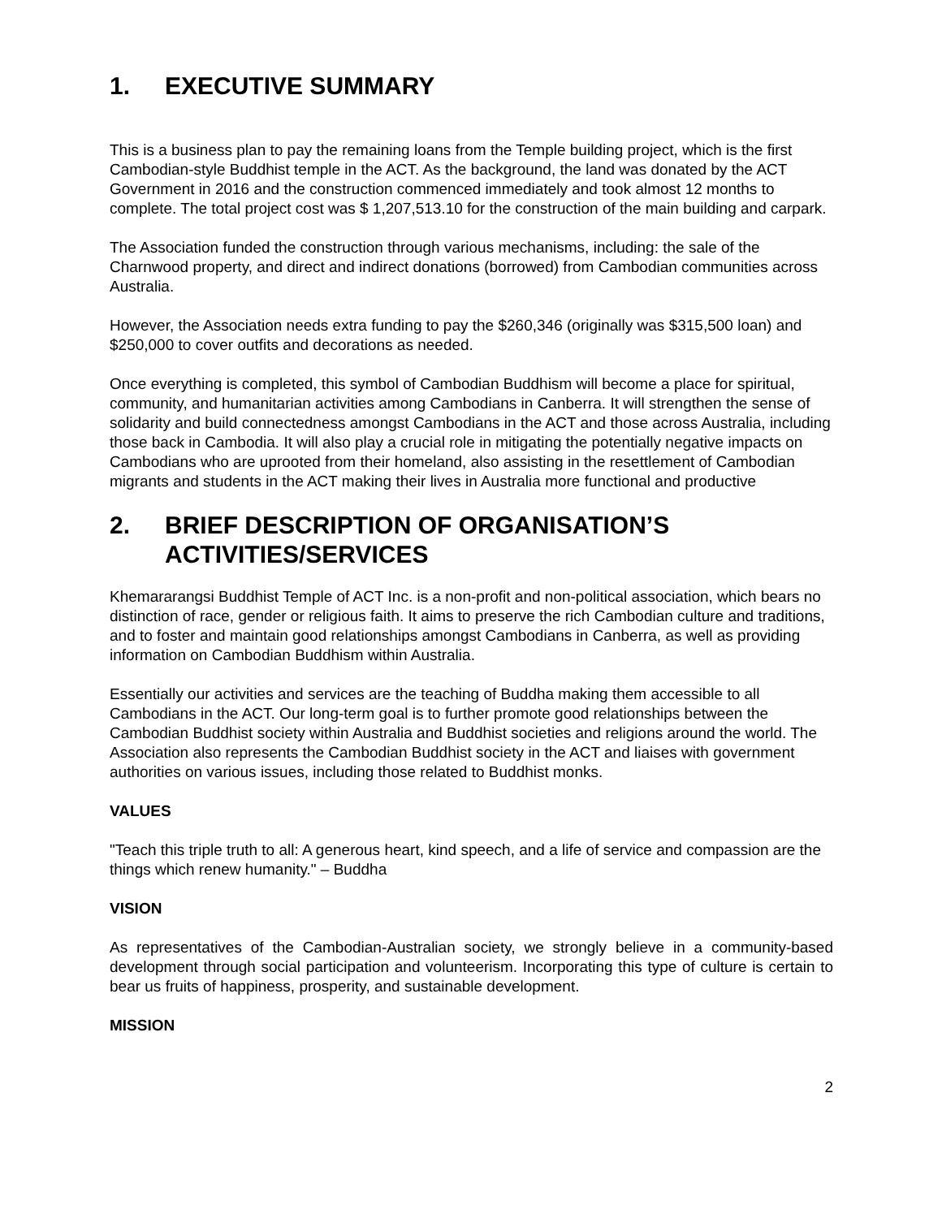1. EXECUTIVE SUMMARY
This is a business plan to pay the remaining loans from the Temple building project, which is the first Cambodian-style Buddhist temple in the ACT. As the background, the land was donated by the ACT Government in 2016 and the construction commenced immediately and took almost 12 months to complete. The total project cost was $ 1,207,513.10 for the construction of the main building and carpark.
The Association funded the construction through various mechanisms, including: the sale of the Charnwood property, and direct and indirect donations (borrowed) from Cambodian communities across Australia.
However, the Association needs extra funding to pay the $260,346 (originally was $315,500 loan) and $250,000 to cover outfits and decorations as needed.
Once everything is completed, this symbol of Cambodian Buddhism will become a place for spiritual, community, and humanitarian activities among Cambodians in Canberra. It will strengthen the sense of solidarity and build connectedness amongst Cambodians in the ACT and those across Australia, including those back in Cambodia. It will also play a crucial role in mitigating the potentially negative impacts on Cambodians who are uprooted from their homeland, also assisting in the resettlement of Cambodian migrants and students in the ACT making their lives in Australia more functional and productive
2. BRIEF DESCRIPTION OF ORGANISATION’S ACTIVITIES/SERVICES
Khemararangsi Buddhist Temple of ACT Inc. is a non-profit and non-political association, which bears no distinction of race, gender or religious faith. It aims to preserve the rich Cambodian culture and traditions, and to foster and maintain good relationships amongst Cambodians in Canberra, as well as providing information on Cambodian Buddhism within Australia.
Essentially our activities and services are the teaching of Buddha making them accessible to all Cambodians in the ACT. Our long-term goal is to further promote good relationships between the Cambodian Buddhist society within Australia and Buddhist societies and religions around the world. The Association also represents the Cambodian Buddhist society in the ACT and liaises with government authorities on various issues, including those related to Buddhist monks.
VALUES
"Teach this triple truth to all: A generous heart, kind speech, and a life of service and compassion are the things which renew humanity." – Buddha
VISION
As representatives of the Cambodian-Australian society, we strongly believe in a community-based development through social participation and volunteerism. Incorporating this type of culture is certain to bear us fruits of happiness, prosperity, and sustainable development.
MISSION
2